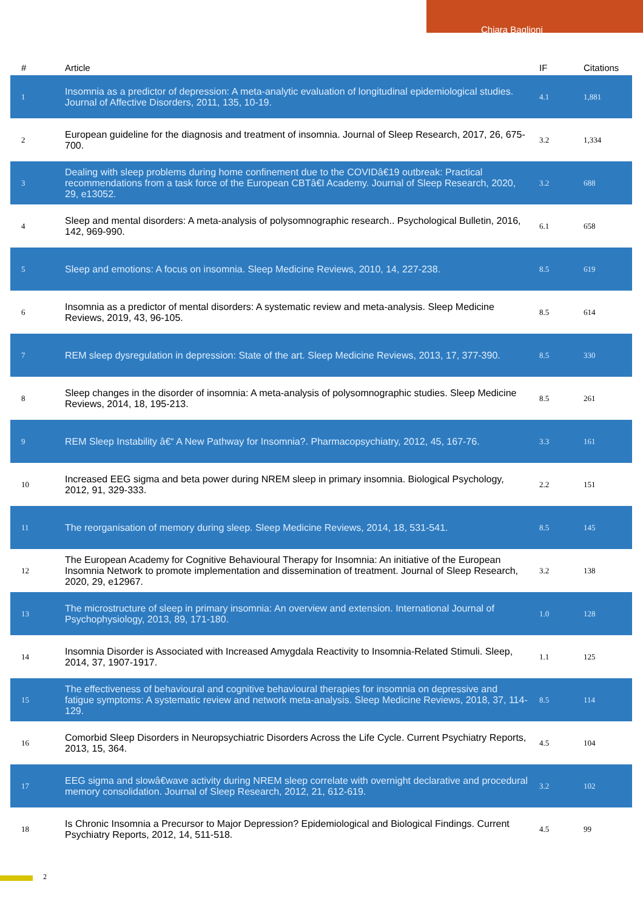Chiara Baglioni
| # | Article | IF | Citations |
| --- | --- | --- | --- |
| 1 | Insomnia as a predictor of depression: A meta-analytic evaluation of longitudinal epidemiological studies. Journal of Affective Disorders, 2011, 135, 10-19. | 4.1 | 1,881 |
| 2 | European guideline for the diagnosis and treatment of insomnia. Journal of Sleep Research, 2017, 26, 675-700. | 3.2 | 1,334 |
| 3 | Dealing with sleep problems during home confinement due to the COVIDâ€19 outbreak: Practical recommendations from a task force of the European CBTâ€I Academy. Journal of Sleep Research, 2020, 29, e13052. | 3.2 | 688 |
| 4 | Sleep and mental disorders: A meta-analysis of polysomnographic research.. Psychological Bulletin, 2016, 142, 969-990. | 6.1 | 658 |
| 5 | Sleep and emotions: A focus on insomnia. Sleep Medicine Reviews, 2010, 14, 227-238. | 8.5 | 619 |
| 6 | Insomnia as a predictor of mental disorders: A systematic review and meta-analysis. Sleep Medicine Reviews, 2019, 43, 96-105. | 8.5 | 614 |
| 7 | REM sleep dysregulation in depression: State of the art. Sleep Medicine Reviews, 2013, 17, 377-390. | 8.5 | 330 |
| 8 | Sleep changes in the disorder of insomnia: A meta-analysis of polysomnographic studies. Sleep Medicine Reviews, 2014, 18, 195-213. | 8.5 | 261 |
| 9 | REM Sleep Instability â€“ A New Pathway for Insomnia?. Pharmacopsychiatry, 2012, 45, 167-76. | 3.3 | 161 |
| 10 | Increased EEG sigma and beta power during NREM sleep in primary insomnia. Biological Psychology, 2012, 91, 329-333. | 2.2 | 151 |
| 11 | The reorganisation of memory during sleep. Sleep Medicine Reviews, 2014, 18, 531-541. | 8.5 | 145 |
| 12 | The European Academy for Cognitive Behavioural Therapy for Insomnia: An initiative of the European Insomnia Network to promote implementation and dissemination of treatment. Journal of Sleep Research, 2020, 29, e12967. | 3.2 | 138 |
| 13 | The microstructure of sleep in primary insomnia: An overview and extension. International Journal of Psychophysiology, 2013, 89, 171-180. | 1.0 | 128 |
| 14 | Insomnia Disorder is Associated with Increased Amygdala Reactivity to Insomnia-Related Stimuli. Sleep, 2014, 37, 1907-1917. | 1.1 | 125 |
| 15 | The effectiveness of behavioural and cognitive behavioural therapies for insomnia on depressive and fatigue symptoms: A systematic review and network meta-analysis. Sleep Medicine Reviews, 2018, 37, 114-129. | 8.5 | 114 |
| 16 | Comorbid Sleep Disorders in Neuropsychiatric Disorders Across the Life Cycle. Current Psychiatry Reports, 2013, 15, 364. | 4.5 | 104 |
| 17 | EEG sigma and slowâ€wave activity during NREM sleep correlate with overnight declarative and procedural memory consolidation. Journal of Sleep Research, 2012, 21, 612-619. | 3.2 | 102 |
| 18 | Is Chronic Insomnia a Precursor to Major Depression? Epidemiological and Biological Findings. Current Psychiatry Reports, 2012, 14, 511-518. | 4.5 | 99 |
2